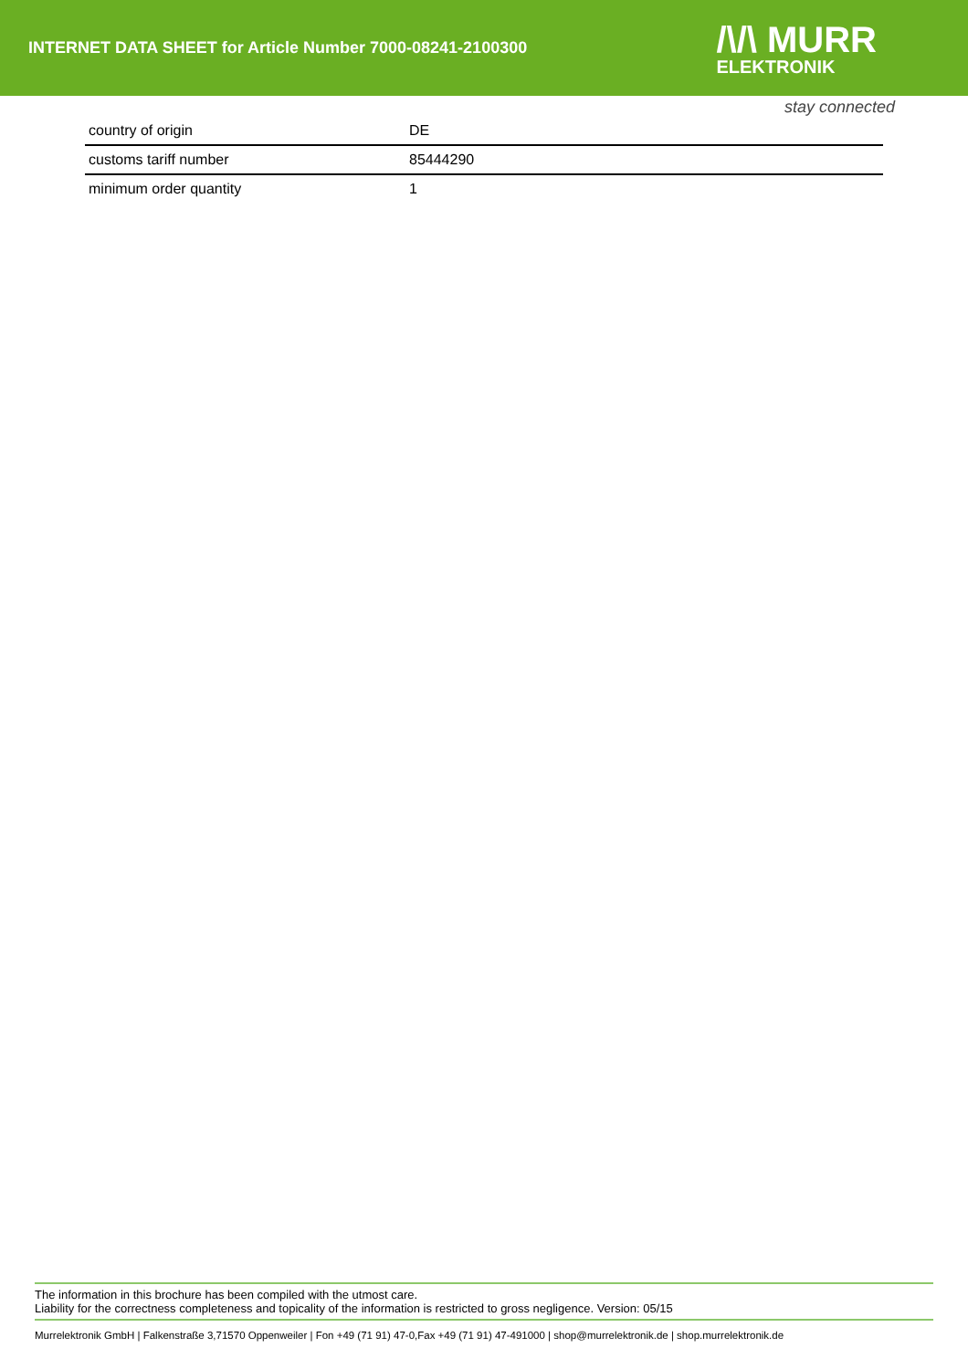INTERNET DATA SHEET for Article Number 7000-08241-2100300
/\/\ MURR
ELEKTRONIK
stay connected
| country of origin | DE |
| customs tariff number | 85444290 |
| minimum order quantity | 1 |
The information in this brochure has been compiled with the utmost care.
Liability for the correctness completeness and topicality of the information is restricted to gross negligence. Version: 05/15
Murrelektronik GmbH | Falkenstraße 3,71570 Oppenweiler | Fon +49 (71 91) 47-0,Fax +49 (71 91) 47-491000 | shop@murrelektronik.de | shop.murrelektronik.de